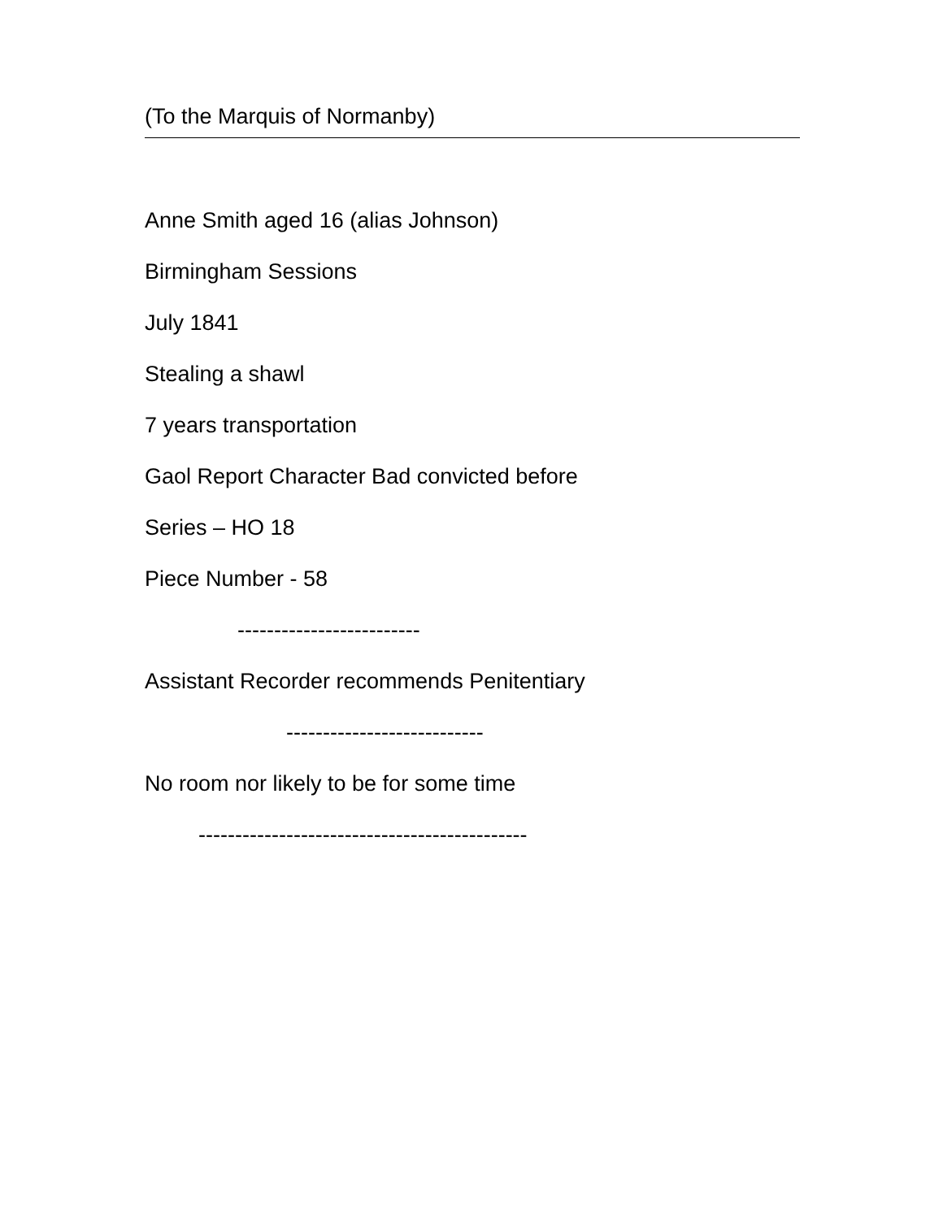(To the Marquis of Normanby)
Anne Smith aged 16 (alias Johnson)
Birmingham Sessions
July 1841
Stealing a shawl
7 years transportation
Gaol Report Character Bad convicted before
Series – HO 18
Piece Number - 58
-------------------------
Assistant Recorder recommends Penitentiary
---------------------------
No room nor likely to be for some time
---------------------------------------------